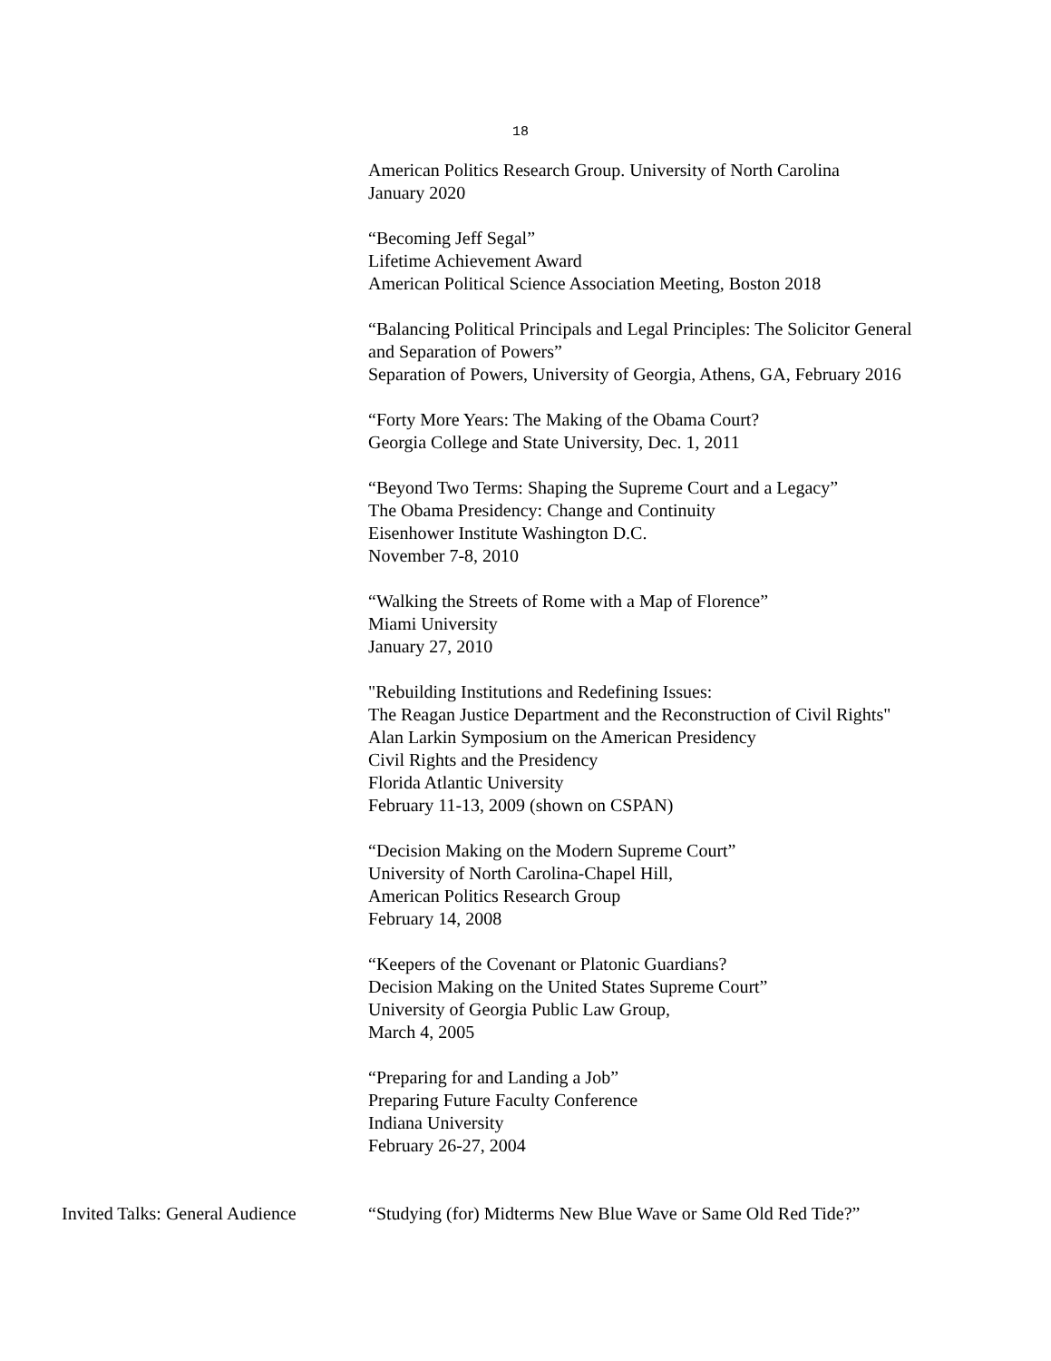18
American Politics Research Group. University of North Carolina
January 2020
“Becoming Jeff Segal”
Lifetime Achievement Award
American Political Science Association Meeting, Boston 2018
“Balancing Political Principals and Legal Principles: The Solicitor General
and Separation of Powers”
Separation of Powers, University of Georgia, Athens, GA, February 2016
“Forty More Years: The Making of the Obama Court?
Georgia College and State University, Dec. 1, 2011
“Beyond Two Terms: Shaping the Supreme Court and a Legacy”
The Obama Presidency: Change and Continuity
Eisenhower Institute Washington D.C.
November 7-8, 2010
“Walking the Streets of Rome with a Map of Florence”
Miami University
January 27, 2010
"Rebuilding Institutions and Redefining Issues:
The Reagan Justice Department and the Reconstruction of Civil Rights"
Alan Larkin Symposium on the American Presidency
Civil Rights and the Presidency
Florida Atlantic University
February 11-13, 2009 (shown on CSPAN)
“Decision Making on the Modern Supreme Court”
University of North Carolina-Chapel Hill,
American Politics Research Group
February 14, 2008
“Keepers of the Covenant or Platonic Guardians?
Decision Making on the United States Supreme Court”
University of Georgia Public Law Group,
March 4, 2005
“Preparing for and Landing a Job”
Preparing Future Faculty Conference
Indiana University
February 26-27, 2004
Invited Talks: General Audience
“Studying (for) Midterms New Blue Wave or Same Old Red Tide?”